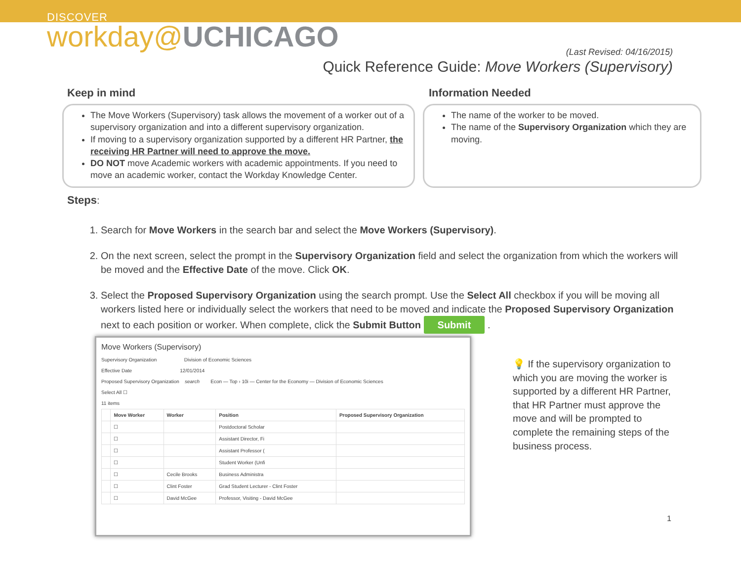DISCOVER
workday@UCHICAGO
(Last Revised: 04/16/2015)
Quick Reference Guide: Move Workers (Supervisory)
Keep in mind Information Needed
The Move Workers (Supervisory) task allows the movement of a worker out of a supervisory organization and into a different supervisory organization.
If moving to a supervisory organization supported by a different HR Partner, the receiving HR Partner will need to approve the move.
DO NOT move Academic workers with academic appointments. If you need to move an academic worker, contact the Workday Knowledge Center.
The name of the worker to be moved.
The name of the Supervisory Organization which they are moving.
Steps:
1. Search for Move Workers in the search bar and select the Move Workers (Supervisory).
2. On the next screen, select the prompt in the Supervisory Organization field and select the organization from which the workers will be moved and the Effective Date of the move. Click OK.
3. Select the Proposed Supervisory Organization using the search prompt. Use the Select All checkbox if you will be moving all workers listed here or individually select the workers that need to be moved and indicate the Proposed Supervisory Organization next to each position or worker. When complete, click the Submit Button Submit .
Move Workers (Supervisory)
Supervisory Organization Division of Economic Sciences
Effective Date 12/01/2014
Proposed Supervisory Organization search Econ — Top › 10i — Center for the Economy — Division of Economic Sciences
Select All ☐
11 items
| | Move Worker | Worker | Position | Proposed Supervisory Organization |
| --- | --- | --- | --- | --- |
| | ☐ | | Postdoctoral Scholar | |
| | ☐ | | Assistant Director, Fi | |
| | ☐ | | Assistant Professor ( | |
| | ☐ | | Student Worker (Unfi | |
| | ☐ | Cecile Brooks | Business Administra | |
| | ☐ | Clint Foster | Grad Student Lecturer - Clint Foster | |
| | ☐ | David McGee | Professor, Visiting - David McGee | |
💡 If the supervisory organization to which you are moving the worker is supported by a different HR Partner, that HR Partner must approve the move and will be prompted to complete the remaining steps of the business process.
1